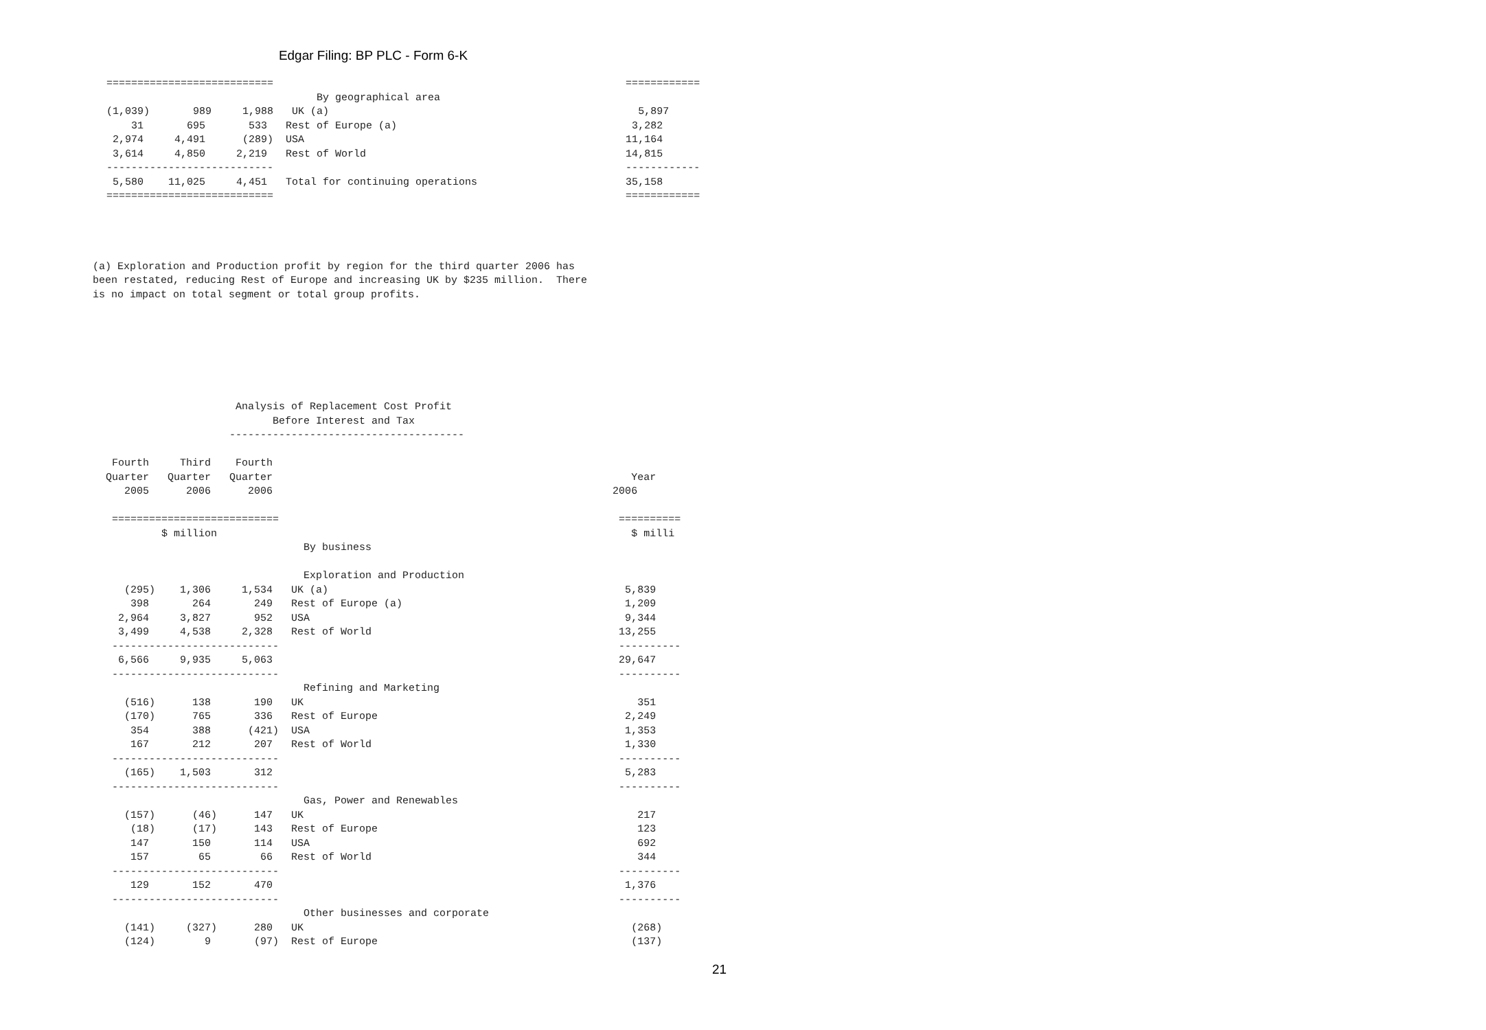Edgar Filing: BP PLC - Form 6-K
===========================                                                         ============
                                  By geographical area
(1,039)       989     1,988   UK (a)                                                  5,897
    31       695       533   Rest of Europe (a)                                      3,282
 2,974     4,491      (289)  USA                                                    11,164
 3,614     4,850     2,219   Rest of World                                          14,815
---------------------------                                                         ------------
 5,580    11,025     4,451   Total for continuing operations                        35,158
===========================                                                         ============
(a) Exploration and Production profit by region for the third quarter 2006 has
been restated, reducing Rest of Europe and increasing UK by $235 million.  There
is no impact on total segment or total group profits.
                      Analysis of Replacement Cost Profit
                            Before Interest and Tax
                     --------------------------------------

  Fourth     Third    Fourth
 Quarter   Quarter   Quarter                                                          Year
    2005      2006      2006                                                       2006

  ===========================                                                       ==========
          $ million                                                                   $ milli
                                 By business

                                 Exploration and Production
    (295)    1,306     1,534   UK (a)                                                5,839
     398       264       249   Rest of Europe (a)                                    1,209
   2,964     3,827       952   USA                                                   9,344
   3,499     4,538     2,328   Rest of World                                        13,255
  ---------------------------                                                       ----------
   6,566     9,935     5,063                                                        29,647
  ---------------------------                                                       ----------
                                 Refining and Marketing
    (516)      138       190   UK                                                      351
    (170)      765       336   Rest of Europe                                        2,249
     354       388      (421)  USA                                                   1,353
     167       212       207   Rest of World                                         1,330
  ---------------------------                                                       ----------
    (165)    1,503       312                                                         5,283
  ---------------------------                                                       ----------
                                 Gas, Power and Renewables
    (157)      (46)      147   UK                                                      217
     (18)      (17)      143   Rest of Europe                                          123
     147       150       114   USA                                                     692
     157        65        66   Rest of World                                           344
  ---------------------------                                                       ----------
     129       152       470                                                         1,376
  ---------------------------                                                       ----------
                                 Other businesses and corporate
    (141)     (327)      280   UK                                                     (268)
    (124)        9       (97)  Rest of Europe                                         (137)
21